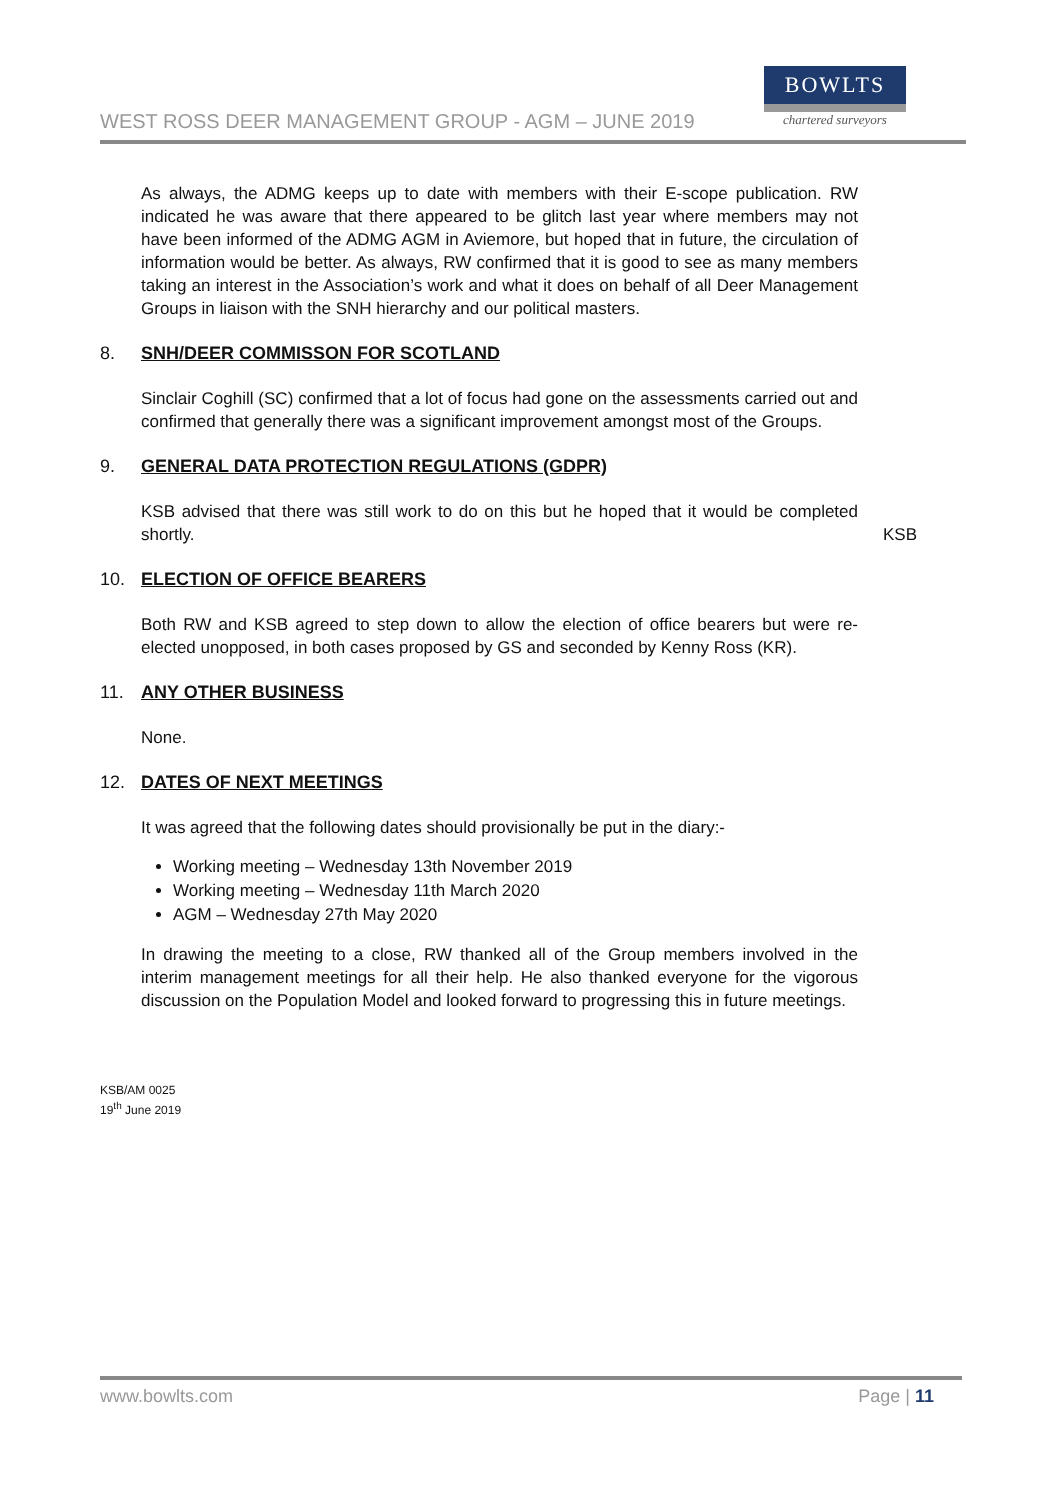WEST ROSS DEER MANAGEMENT GROUP - AGM – JUNE 2019
BOWLTS
chartered surveyors
As always, the ADMG keeps up to date with members with their E-scope publication. RW indicated he was aware that there appeared to be glitch last year where members may not have been informed of the ADMG AGM in Aviemore, but hoped that in future, the circulation of information would be better. As always, RW confirmed that it is good to see as many members taking an interest in the Association’s work and what it does on behalf of all Deer Management Groups in liaison with the SNH hierarchy and our political masters.
8. SNH/DEER COMMISSON FOR SCOTLAND
Sinclair Coghill (SC) confirmed that a lot of focus had gone on the assessments carried out and confirmed that generally there was a significant improvement amongst most of the Groups.
9. GENERAL DATA PROTECTION REGULATIONS (GDPR)
KSB advised that there was still work to do on this but he hoped that it would be completed shortly.
KSB
10. ELECTION OF OFFICE BEARERS
Both RW and KSB agreed to step down to allow the election of office bearers but were re-elected unopposed, in both cases proposed by GS and seconded by Kenny Ross (KR).
11. ANY OTHER BUSINESS
None.
12. DATES OF NEXT MEETINGS
It was agreed that the following dates should provisionally be put in the diary:-
Working meeting – Wednesday 13th November 2019
Working meeting – Wednesday 11th March 2020
AGM – Wednesday 27th May 2020
In drawing the meeting to a close, RW thanked all of the Group members involved in the interim management meetings for all their help. He also thanked everyone for the vigorous discussion on the Population Model and looked forward to progressing this in future meetings.
KSB/AM 0025
19<sup>th</sup> June 2019
www.bowlts.com Page | 11